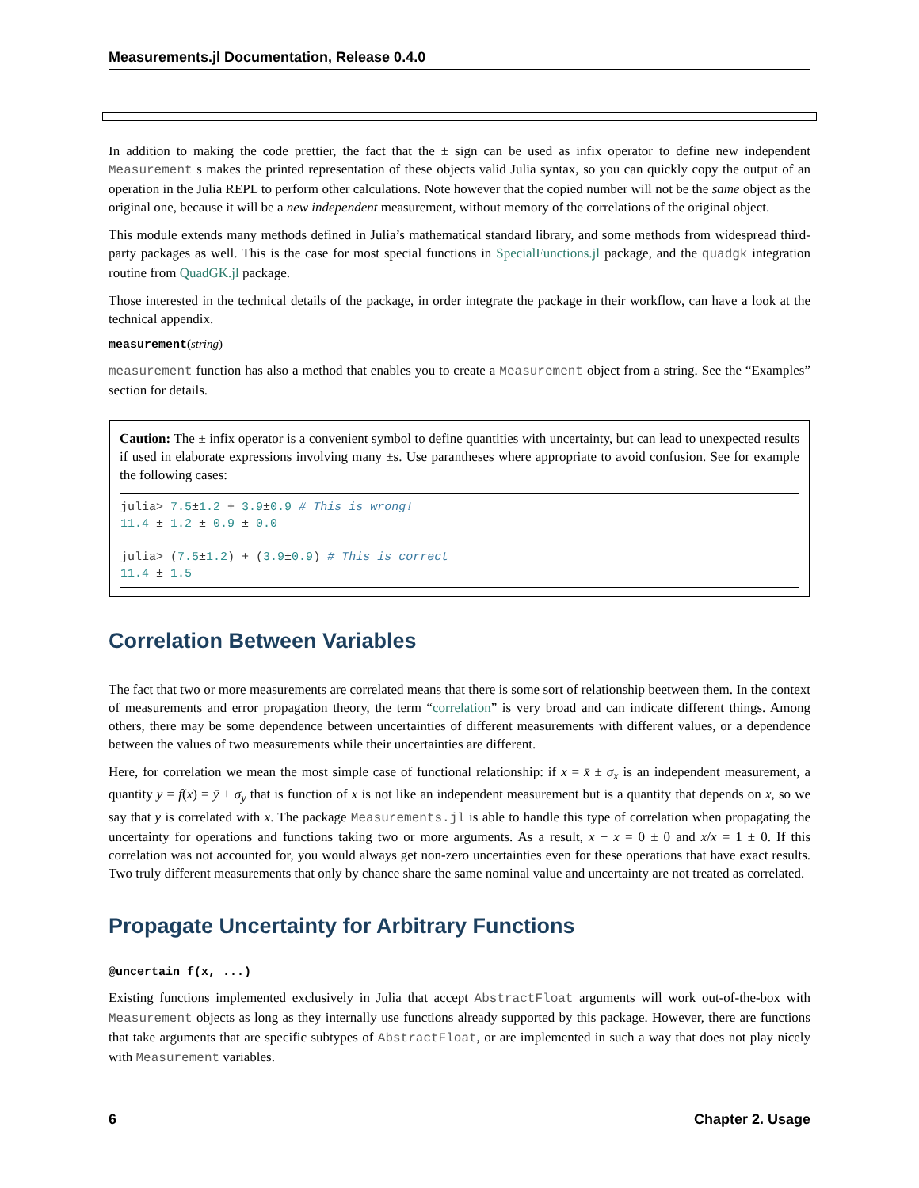Measurements.jl Documentation, Release 0.4.0
In addition to making the code prettier, the fact that the ± sign can be used as infix operator to define new independent Measurement s makes the printed representation of these objects valid Julia syntax, so you can quickly copy the output of an operation in the Julia REPL to perform other calculations. Note however that the copied number will not be the same object as the original one, because it will be a new independent measurement, without memory of the correlations of the original object.
This module extends many methods defined in Julia’s mathematical standard library, and some methods from widespread third-party packages as well. This is the case for most special functions in SpecialFunctions.jl package, and the quadgk integration routine from QuadGK.jl package.
Those interested in the technical details of the package, in order integrate the package in their workflow, can have a look at the technical appendix.
measurement(string)
measurement function has also a method that enables you to create a Measurement object from a string. See the “Examples” section for details.
Caution: The ± infix operator is a convenient symbol to define quantities with uncertainty, but can lead to unexpected results if used in elaborate expressions involving many ±s. Use parantheses where appropriate to avoid confusion. See for example the following cases:
julia> 7.5±1.2 + 3.9±0.9 # This is wrong!
11.4 ± 1.2 ± 0.9 ± 0.0

julia> (7.5±1.2) + (3.9±0.9) # This is correct
11.4 ± 1.5
Correlation Between Variables
The fact that two or more measurements are correlated means that there is some sort of relationship beetween them. In the context of measurements and error propagation theory, the term “correlation” is very broad and can indicate different things. Among others, there may be some dependence between uncertainties of different measurements with different values, or a dependence between the values of two measurements while their uncertainties are different.
Here, for correlation we mean the most simple case of functional relationship: if x = x̄ ± σ<sub>x</sub> is an independent measurement, a quantity y = f(x) = ȳ ± σ<sub>y</sub> that is function of x is not like an independent measurement but is a quantity that depends on x, so we say that y is correlated with x. The package Measurements.jl is able to handle this type of correlation when propagating the uncertainty for operations and functions taking two or more arguments. As a result, x − x = 0 ± 0 and x/x = 1 ± 0. If this correlation was not accounted for, you would always get non-zero uncertainties even for these operations that have exact results. Two truly different measurements that only by chance share the same nominal value and uncertainty are not treated as correlated.
Propagate Uncertainty for Arbitrary Functions
@uncertain f(x, ...)
Existing functions implemented exclusively in Julia that accept AbstractFloat arguments will work out-of-the-box with Measurement objects as long as they internally use functions already supported by this package. However, there are functions that take arguments that are specific subtypes of AbstractFloat, or are implemented in such a way that does not play nicely with Measurement variables.
6 Chapter 2. Usage